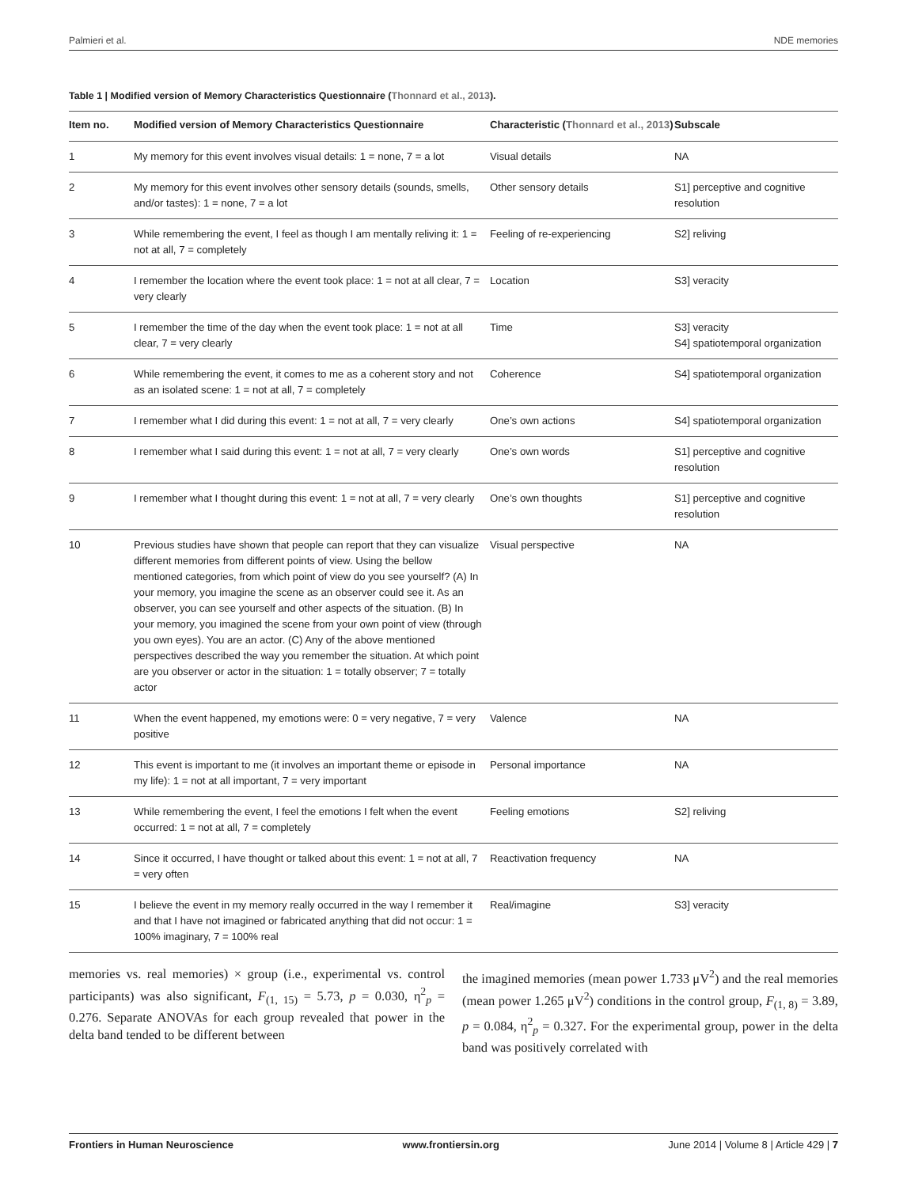Palmieri et al. NDE memories
Table 1 | Modified version of Memory Characteristics Questionnaire (Thonnard et al., 2013).
| Item no. | Modified version of Memory Characteristics Questionnaire | Characteristic ( Thonnard et al., 2013 ) | Subscale |
| --- | --- | --- | --- |
| 1 | My memory for this event involves visual details: 1 = none, 7 = a lot | Visual details | NA |
| 2 | My memory for this event involves other sensory details (sounds, smells, and/or tastes): 1 = none, 7 = a lot | Other sensory details | S1] perceptive and cognitive resolution |
| 3 | While remembering the event, I feel as though I am mentally reliving it: 1 = not at all, 7 = completely | Feeling of re-experiencing | S2] reliving |
| 4 | I remember the location where the event took place: 1 = not at all clear, 7 = very clearly | Location | S3] veracity |
| 5 | I remember the time of the day when the event took place: 1 = not at all clear, 7 = very clearly | Time | S3] veracity S4] spatiotemporal organization |
| 6 | While remembering the event, it comes to me as a coherent story and not as an isolated scene: 1 = not at all, 7 = completely | Coherence | S4] spatiotemporal organization |
| 7 | I remember what I did during this event: 1 = not at all, 7 = very clearly | One’s own actions | S4] spatiotemporal organization |
| 8 | I remember what I said during this event: 1 = not at all, 7 = very clearly | One’s own words | S1] perceptive and cognitive resolution |
| 9 | I remember what I thought during this event: 1 = not at all, 7 = very clearly | One’s own thoughts | S1] perceptive and cognitive resolution |
| 10 | Previous studies have shown that people can report that they can visualize different memories from different points of view. Using the bellow mentioned categories, from which point of view do you see yourself? (A) In your memory, you imagine the scene as an observer could see it. As an observer, you can see yourself and other aspects of the situation. (B) In your memory, you imagined the scene from your own point of view (through you own eyes). You are an actor. (C) Any of the above mentioned perspectives described the way you remember the situation. At which point are you observer or actor in the situation: 1 = totally observer; 7 = totally actor | Visual perspective | NA |
| 11 | When the event happened, my emotions were: 0 = very negative, 7 = very positive | Valence | NA |
| 12 | This event is important to me (it involves an important theme or episode in my life): 1 = not at all important, 7 = very important | Personal importance | NA |
| 13 | While remembering the event, I feel the emotions I felt when the event occurred: 1 = not at all, 7 = completely | Feeling emotions | S2] reliving |
| 14 | Since it occurred, I have thought or talked about this event: 1 = not at all, 7 = very often | Reactivation frequency | NA |
| 15 | I believe the event in my memory really occurred in the way I remember it and that I have not imagined or fabricated anything that did not occur: 1 = 100% imaginary, 7 = 100% real | Real/imagine | S3] veracity |
memories vs. real memories) × group (i.e., experimental vs. control participants) was also significant, F<sub>(1, 15)</sub> = 5.73, p = 0.030, η<sup>2</sup><sub>p</sub> = 0.276. Separate ANOVAs for each group revealed that power in the delta band tended to be different between
the imagined memories (mean power 1.733 μV<sup>2</sup>) and the real memories (mean power 1.265 μV<sup>2</sup>) conditions in the control group, F<sub>(1, 8)</sub> = 3.89, p = 0.084, η<sup>2</sup><sub>p</sub> = 0.327. For the experimental group, power in the delta band was positively correlated with
Frontiers in Human Neuroscience www.frontiersin.org June 2014 | Volume 8 | Article 429 | 7